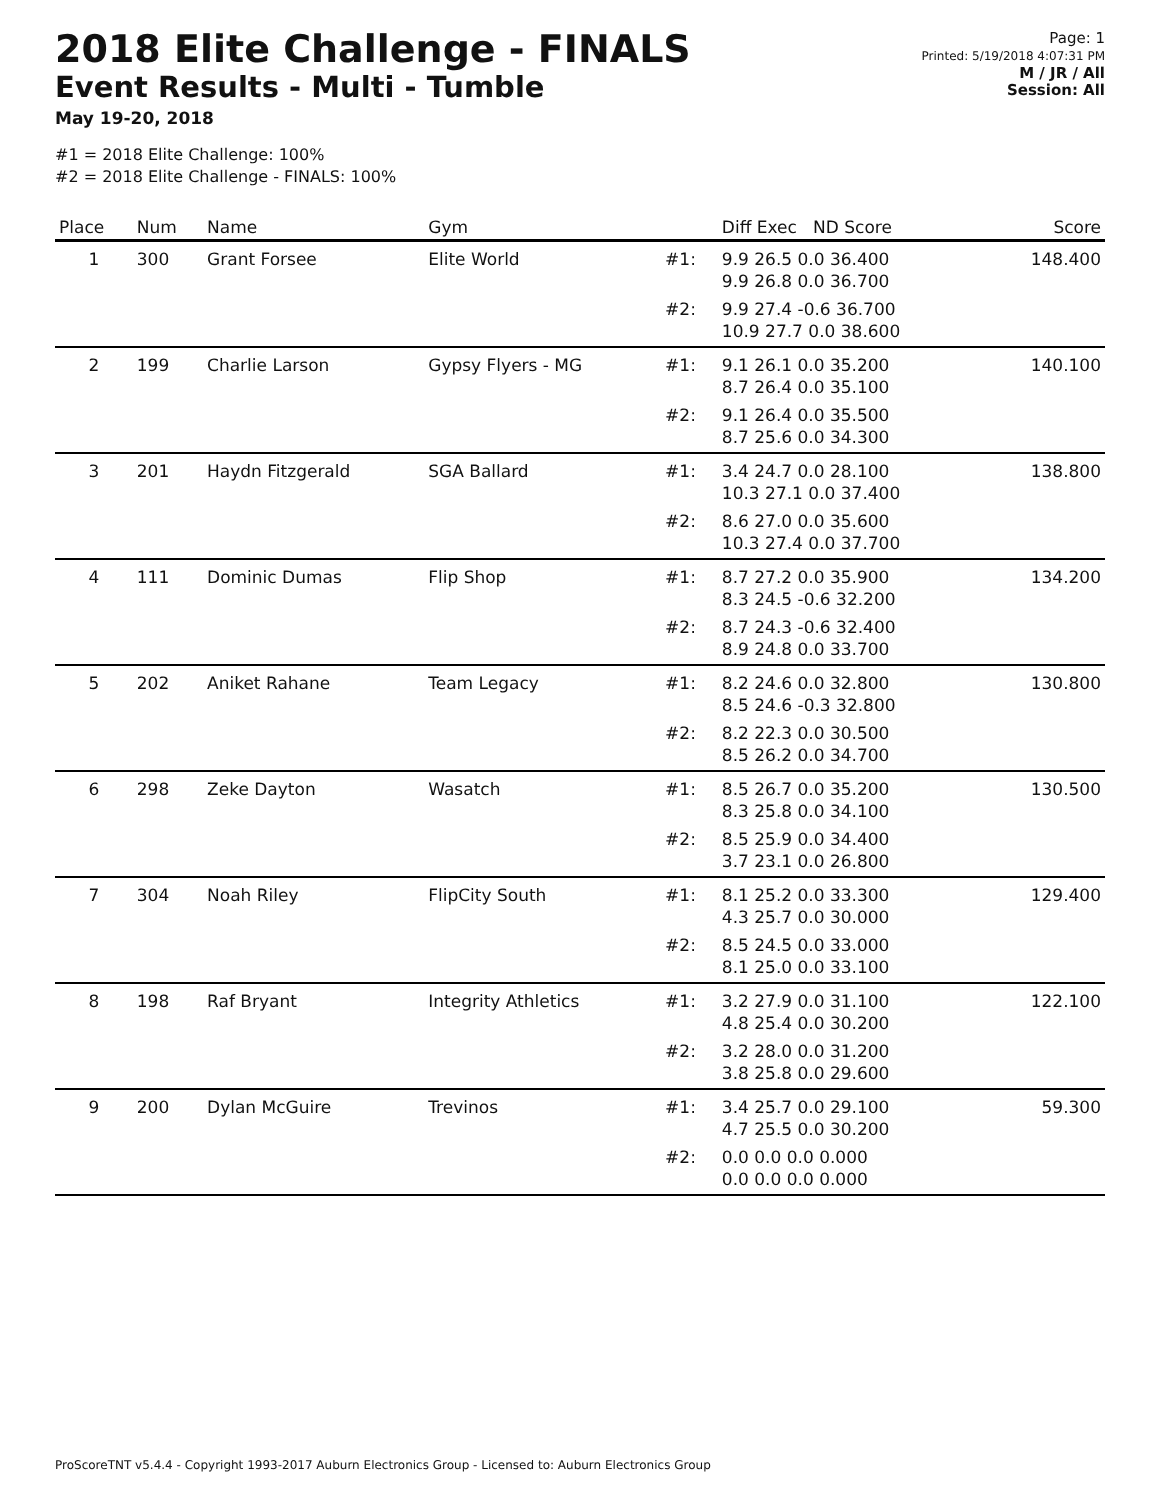2018 Elite Challenge - FINALS
Event Results - Multi - Tumble
May 19-20, 2018
#1 = 2018 Elite Challenge: 100%
#2 = 2018 Elite Challenge - FINALS: 100%
Page: 1
Printed: 5/19/2018 4:07:31 PM
M / JR / All
Session: All
| Place | Num | Name | Gym | | Diff Exec ND Score | Score |
| --- | --- | --- | --- | --- | --- | --- |
| 1 | 300 | Grant Forsee | Elite World | #1: | 9.9 26.5 0.0 36.400 9.9 26.8 0.0 36.700 | 148.400 |
| | | | | #2: | 9.9 27.4 -0.6 36.700 10.9 27.7 0.0 38.600 | |
| 2 | 199 | Charlie Larson | Gypsy Flyers - MG | #1: | 9.1 26.1 0.0 35.200 8.7 26.4 0.0 35.100 | 140.100 |
| | | | | #2: | 9.1 26.4 0.0 35.500 8.7 25.6 0.0 34.300 | |
| 3 | 201 | Haydn Fitzgerald | SGA Ballard | #1: | 3.4 24.7 0.0 28.100 10.3 27.1 0.0 37.400 | 138.800 |
| | | | | #2: | 8.6 27.0 0.0 35.600 10.3 27.4 0.0 37.700 | |
| 4 | 111 | Dominic Dumas | Flip Shop | #1: | 8.7 27.2 0.0 35.900 8.3 24.5 -0.6 32.200 | 134.200 |
| | | | | #2: | 8.7 24.3 -0.6 32.400 8.9 24.8 0.0 33.700 | |
| 5 | 202 | Aniket Rahane | Team Legacy | #1: | 8.2 24.6 0.0 32.800 8.5 24.6 -0.3 32.800 | 130.800 |
| | | | | #2: | 8.2 22.3 0.0 30.500 8.5 26.2 0.0 34.700 | |
| 6 | 298 | Zeke Dayton | Wasatch | #1: | 8.5 26.7 0.0 35.200 8.3 25.8 0.0 34.100 | 130.500 |
| | | | | #2: | 8.5 25.9 0.0 34.400 3.7 23.1 0.0 26.800 | |
| 7 | 304 | Noah Riley | FlipCity South | #1: | 8.1 25.2 0.0 33.300 4.3 25.7 0.0 30.000 | 129.400 |
| | | | | #2: | 8.5 24.5 0.0 33.000 8.1 25.0 0.0 33.100 | |
| 8 | 198 | Raf Bryant | Integrity Athletics | #1: | 3.2 27.9 0.0 31.100 4.8 25.4 0.0 30.200 | 122.100 |
| | | | | #2: | 3.2 28.0 0.0 31.200 3.8 25.8 0.0 29.600 | |
| 9 | 200 | Dylan McGuire | Trevinos | #1: | 3.4 25.7 0.0 29.100 4.7 25.5 0.0 30.200 | 59.300 |
| | | | | #2: | 0.0 0.0 0.0 0.000 0.0 0.0 0.0 0.000 | |
ProScoreTNT v5.4.4 - Copyright 1993-2017 Auburn Electronics Group - Licensed to: Auburn Electronics Group